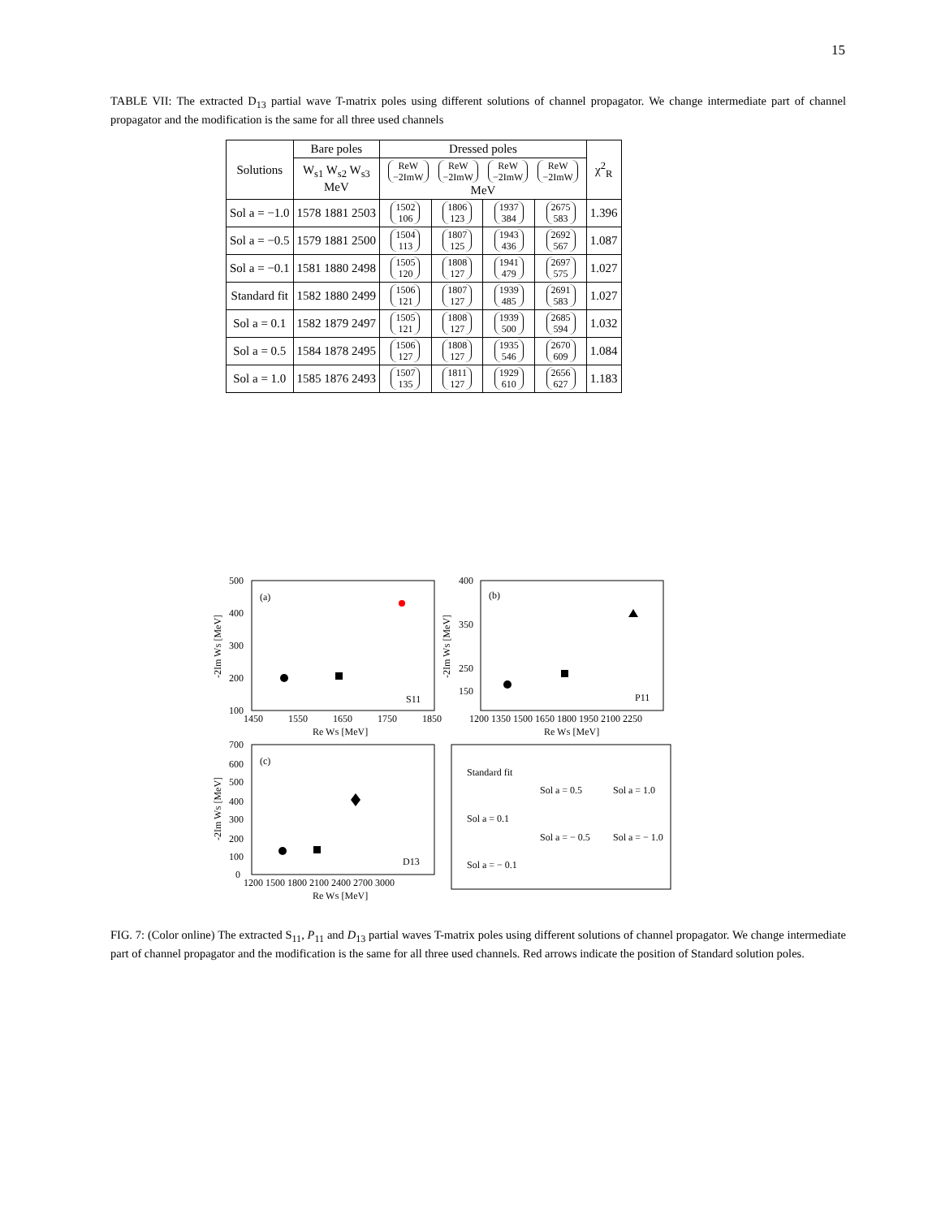15
TABLE VII: The extracted D<sub>13</sub> partial wave T-matrix poles using different solutions of channel propagator. We change intermediate part of channel propagator and the modification is the same for all three used channels
| Solutions | Bare poles | Dressed poles | | | | χ<sup>2</sup><sub>R</sub> |
| --- | --- | --- | --- | --- | --- | --- |
| | W<sub>s1</sub> W<sub>s2</sub> W<sub>s3</sub> MeV | ReW −2ImW ReW −2ImW ReW −2ImW ReW −2ImW MeV | | | | |
| Sol a = −1.0 | 1578 1881 2503 | 1502 106 | 1806 123 | 1937 384 | 2675 583 | 1.396 |
| Sol a = −0.5 | 1579 1881 2500 | 1504 113 | 1807 125 | 1943 436 | 2692 567 | 1.087 |
| Sol a = −0.1 | 1581 1880 2498 | 1505 120 | 1808 127 | 1941 479 | 2697 575 | 1.027 |
| Standard fit | 1582 1880 2499 | 1506 121 | 1807 127 | 1939 485 | 2691 583 | 1.027 |
| Sol a = 0.1 | 1582 1879 2497 | 1505 121 | 1808 127 | 1939 500 | 2685 594 | 1.032 |
| Sol a = 0.5 | 1584 1878 2495 | 1506 127 | 1808 127 | 1935 546 | 2670 609 | 1.084 |
| Sol a = 1.0 | 1585 1876 2493 | 1507 135 | 1811 127 | 1929 610 | 2656 627 | 1.183 |
(a)
S11
500
400
300
200
100
1450
1550
1650
1750
1850
Re WS [MeV]
-2Im WS [MeV]
(b)
P11
400
350
250
150
1200 1350 1500 1650 1800 1950 2100 2250
Re WS [MeV]
-2Im WS [MeV]
(c)
D13
700
600
500
400
300
200
100
0
1200 1500 1800 2100 2400 2700 3000
Re WS [MeV]
-2Im WS [MeV]
Standard fit
Sol a = 0.5
Sol a = 1.0
Sol a = 0.1
Sol a = − 0.5
Sol a = − 1.0
Sol a = − 0.1
FIG. 7: (Color online) The extracted S<sub>11</sub>, P<sub>11</sub> and D<sub>13</sub> partial waves T-matrix poles using different solutions of channel propagator. We change intermediate part of channel propagator and the modification is the same for all three used channels. Red arrows indicate the position of Standard solution poles.